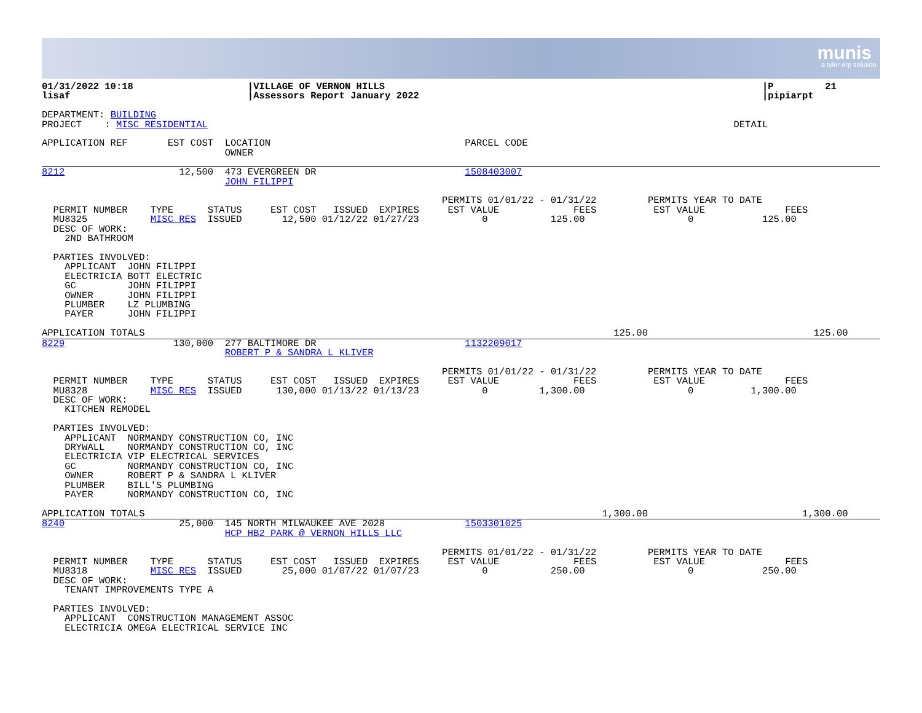munis
a tyler erp solution
01/31/2022 10:18                    |VILLAGE OF VERNON HILLS                                                                  |P         21
lisaf                               |Assessors Report January 2022                                                            |pipiarpt

DEPARTMENT: BUILDING
PROJECT    : MISC RESIDENTIAL                                                                                            DETAIL

APPLICATION REF       EST COST  LOCATION                                  PARCEL CODE
                                OWNER
8212                    12,500  473 EVERGREEN DR                          1508403007
                                JOHN FILIPPI

                                                                      PERMITS 01/01/22 - 01/31/22         PERMITS YEAR TO DATE
  PERMIT NUMBER    TYPE      STATUS     EST COST   ISSUED  EXPIRES     EST VALUE             FEES          EST VALUE              FEES
  MU8325           MISC RES  ISSUED       12,500 01/12/22 01/27/23           0           125.00                  0            125.00
  DESC OF WORK:
    2ND BATHROOM

  PARTIES INVOLVED:
    APPLICANT  JOHN FILIPPI
    ELECTRICIA BOTT ELECTRIC
    GC         JOHN FILIPPI
    OWNER      JOHN FILIPPI
    PLUMBER    LZ PLUMBING
    PAYER      JOHN FILIPPI

APPLICATION TOTALS                                                                                  125.00                             125.00
8229                   130,000  277 BALTIMORE DR                          1132209017
                                ROBERT P & SANDRA L KLIVER

                                                                      PERMITS 01/01/22 - 01/31/22         PERMITS YEAR TO DATE
  PERMIT NUMBER    TYPE      STATUS     EST COST   ISSUED  EXPIRES     EST VALUE             FEES          EST VALUE              FEES
  MU8328           MISC RES  ISSUED      130,000 01/13/22 01/13/23           0         1,300.00                  0          1,300.00
  DESC OF WORK:
    KITCHEN REMODEL

  PARTIES INVOLVED:
    APPLICANT  NORMANDY CONSTRUCTION CO, INC
    DRYWALL    NORMANDY CONSTRUCTION CO, INC
    ELECTRICIA VIP ELECTRICAL SERVICES
    GC         NORMANDY CONSTRUCTION CO, INC
    OWNER      ROBERT P & SANDRA L KLIVER
    PLUMBER    BILL'S PLUMBING
    PAYER      NORMANDY CONSTRUCTION CO, INC

APPLICATION TOTALS                                                                                1,300.00                           1,300.00
8240                    25,000  145 NORTH MILWAUKEE AVE 2028              1503301025
                                HCP HB2 PARK @ VERNON HILLS LLC

                                                                      PERMITS 01/01/22 - 01/31/22         PERMITS YEAR TO DATE
  PERMIT NUMBER    TYPE      STATUS     EST COST   ISSUED  EXPIRES     EST VALUE             FEES          EST VALUE              FEES
  MU8318           MISC RES  ISSUED       25,000 01/07/22 01/07/23           0           250.00                  0            250.00
  DESC OF WORK:
    TENANT IMPROVEMENTS TYPE A

  PARTIES INVOLVED:
    APPLICANT  CONSTRUCTION MANAGEMENT ASSOC
    ELECTRICIA OMEGA ELECTRICAL SERVICE INC